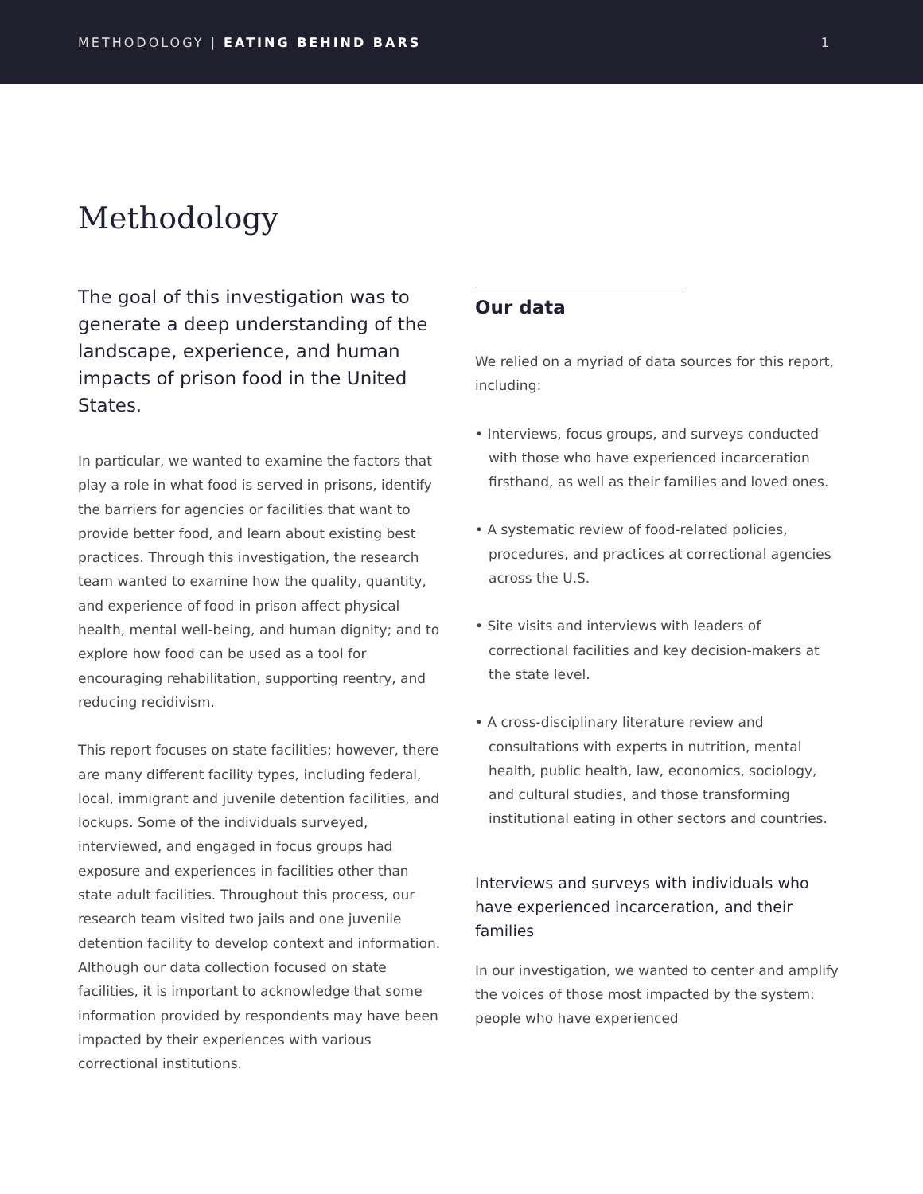METHODOLOGY | EATING BEHIND BARS 1
Methodology
The goal of this investigation was to generate a deep understanding of the landscape, experience, and human impacts of prison food in the United States.
In particular, we wanted to examine the factors that play a role in what food is served in prisons, identify the barriers for agencies or facilities that want to provide better food, and learn about existing best practices. Through this investigation, the research team wanted to examine how the quality, quantity, and experience of food in prison affect physical health, mental well-being, and human dignity; and to explore how food can be used as a tool for encouraging rehabilitation, supporting reentry, and reducing recidivism.
This report focuses on state facilities; however, there are many different facility types, including federal, local, immigrant and juvenile detention facilities, and lockups. Some of the individuals surveyed, interviewed, and engaged in focus groups had exposure and experiences in facilities other than state adult facilities. Throughout this process, our research team visited two jails and one juvenile detention facility to develop context and information. Although our data collection focused on state facilities, it is important to acknowledge that some information provided by respondents may have been impacted by their experiences with various correctional institutions.
Our data
We relied on a myriad of data sources for this report, including:
• Interviews, focus groups, and surveys conducted with those who have experienced incarceration firsthand, as well as their families and loved ones.
• A systematic review of food-related policies, procedures, and practices at correctional agencies across the U.S.
• Site visits and interviews with leaders of correctional facilities and key decision-makers at the state level.
• A cross-disciplinary literature review and consultations with experts in nutrition, mental health, public health, law, economics, sociology, and cultural studies, and those transforming institutional eating in other sectors and countries.
Interviews and surveys with individuals who have experienced incarceration, and their families
In our investigation, we wanted to center and amplify the voices of those most impacted by the system: people who have experienced